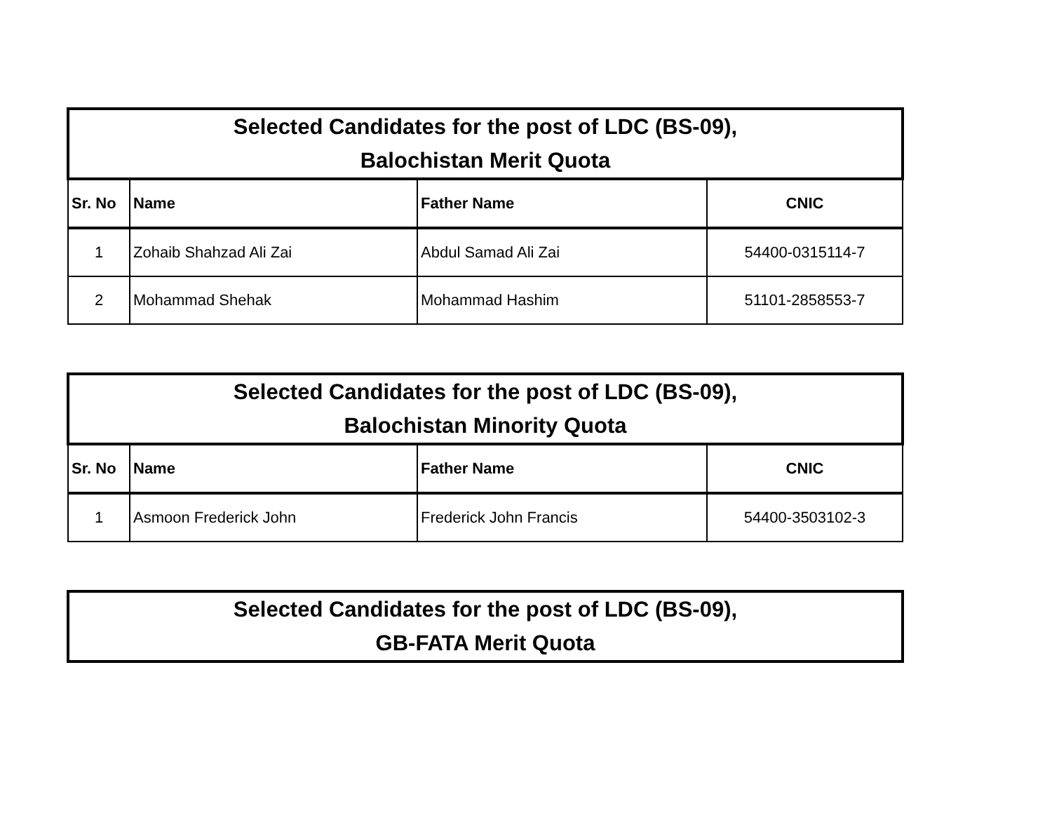| Selected Candidates for the post of LDC (BS-09), Balochistan Merit Quota | | | |
| Sr. No | Name | Father Name | CNIC |
| 1 | Zohaib Shahzad Ali Zai | Abdul Samad Ali Zai | 54400-0315114-7 |
| 2 | Mohammad Shehak | Mohammad Hashim | 51101-2858553-7 |
| Selected Candidates for the post of LDC (BS-09), Balochistan Minority Quota | | | |
| Sr. No | Name | Father Name | CNIC |
| 1 | Asmoon Frederick John | Frederick John Francis | 54400-3503102-3 |
| Selected Candidates for the post of LDC (BS-09), GB-FATA Merit Quota |